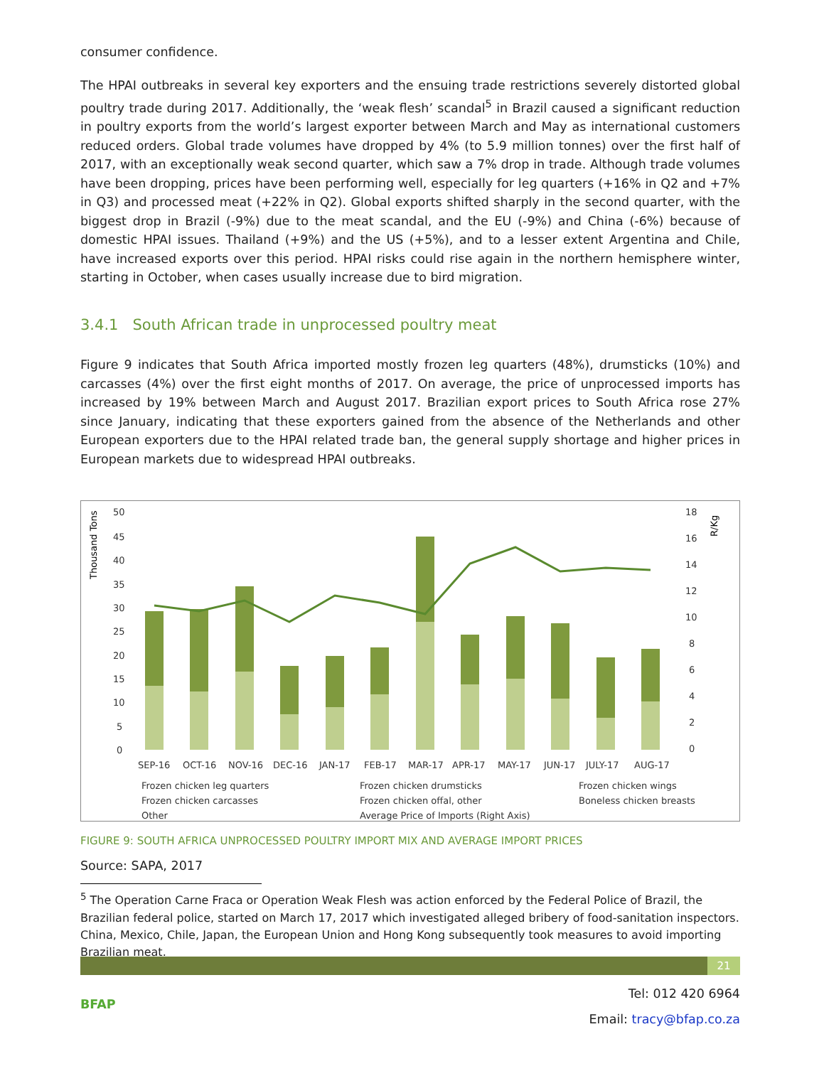consumer confidence.
The HPAI outbreaks in several key exporters and the ensuing trade restrictions severely distorted global poultry trade during 2017. Additionally, the ‘weak flesh’ scandal<sup>5</sup> in Brazil caused a significant reduction in poultry exports from the world’s largest exporter between March and May as international customers reduced orders. Global trade volumes have dropped by 4% (to 5.9 million tonnes) over the first half of 2017, with an exceptionally weak second quarter, which saw a 7% drop in trade. Although trade volumes have been dropping, prices have been performing well, especially for leg quarters (+16% in Q2 and +7% in Q3) and processed meat (+22% in Q2). Global exports shifted sharply in the second quarter, with the biggest drop in Brazil (-9%) due to the meat scandal, and the EU (-9%) and China (-6%) because of domestic HPAI issues. Thailand (+9%) and the US (+5%), and to a lesser extent Argentina and Chile, have increased exports over this period. HPAI risks could rise again in the northern hemisphere winter, starting in October, when cases usually increase due to bird migration.
3.4.1 South African trade in unprocessed poultry meat
Figure 9 indicates that South Africa imported mostly frozen leg quarters (48%), drumsticks (10%) and carcasses (4%) over the first eight months of 2017. On average, the price of unprocessed imports has increased by 19% between March and August 2017. Brazilian export prices to South Africa rose 27% since January, indicating that these exporters gained from the absence of the Netherlands and other European exporters due to the HPAI related trade ban, the general supply shortage and higher prices in European markets due to widespread HPAI outbreaks.
Thousand Tons
R/Kg
50
45
40
35
30
25
20
15
10
5
0
18
16
14
12
10
8
6
4
2
0
SEP-16
OCT-16
NOV-16
DEC-16
JAN-17
FEB-17
MAR-17
APR-17
MAY-17
JUN-17
JULY-17
AUG-17
Frozen chicken leg quarters
Frozen chicken drumsticks
Frozen chicken wings
Frozen chicken carcasses
Frozen chicken offal, other
Boneless chicken breasts
Other
Average Price of Imports (Right Axis)
FIGURE 9: SOUTH AFRICA UNPROCESSED POULTRY IMPORT MIX AND AVERAGE IMPORT PRICES
Source: SAPA, 2017
<sup>5</sup> The Operation Carne Fraca or Operation Weak Flesh was action enforced by the Federal Police of Brazil, the Brazilian federal police, started on March 17, 2017 which investigated alleged bribery of food-sanitation inspectors. China, Mexico, Chile, Japan, the European Union and Hong Kong subsequently took measures to avoid importing Brazilian meat.
21
BFAP
Tel: 012 420 6964
Email: tracy@bfap.co.za